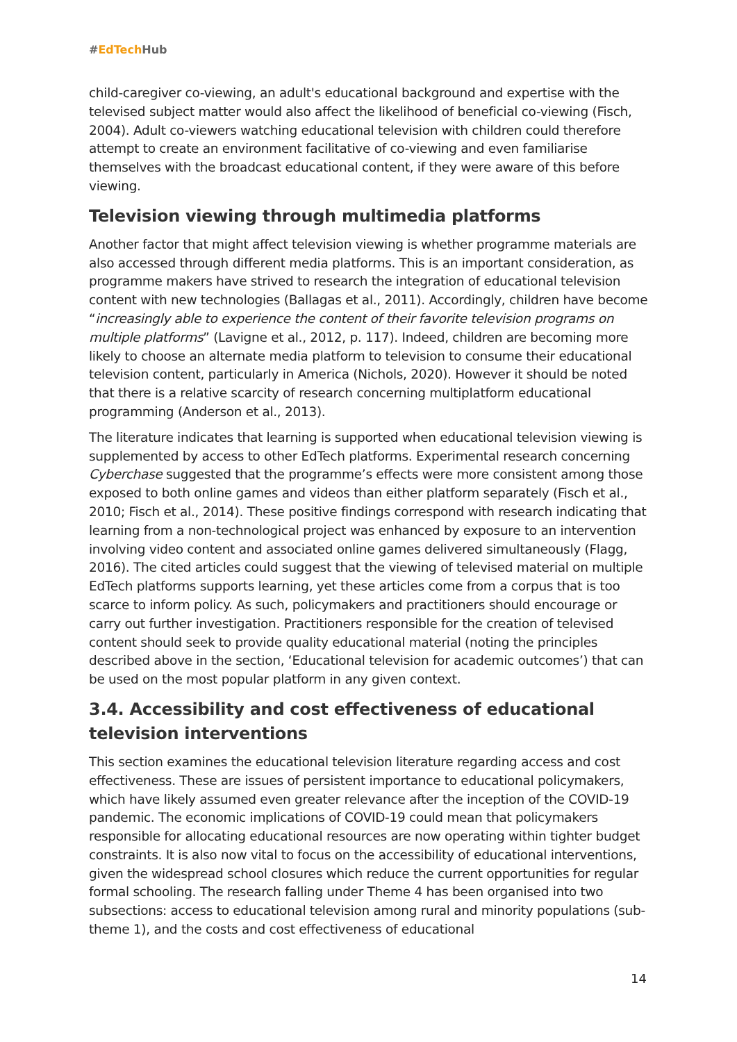#EdTech Hub
child-caregiver co-viewing, an adult's educational background and expertise with the televised subject matter would also affect the likelihood of beneficial co-viewing (Fisch, 2004). Adult co-viewers watching educational television with children could therefore attempt to create an environment facilitative of co-viewing and even familiarise themselves with the broadcast educational content, if they were aware of this before viewing.
Television viewing through multimedia platforms
Another factor that might affect television viewing is whether programme materials are also accessed through different media platforms. This is an important consideration, as programme makers have strived to research the integration of educational television content with new technologies (Ballagas et al., 2011). Accordingly, children have become “increasingly able to experience the content of their favorite television programs on multiple platforms” (Lavigne et al., 2012, p. 117). Indeed, children are becoming more likely to choose an alternate media platform to television to consume their educational television content, particularly in America (Nichols, 2020). However it should be noted that there is a relative scarcity of research concerning multiplatform educational programming (Anderson et al., 2013).
The literature indicates that learning is supported when educational television viewing is supplemented by access to other EdTech platforms. Experimental research concerning Cyberchase suggested that the programme’s effects were more consistent among those exposed to both online games and videos than either platform separately (Fisch et al., 2010; Fisch et al., 2014). These positive findings correspond with research indicating that learning from a non-technological project was enhanced by exposure to an intervention involving video content and associated online games delivered simultaneously (Flagg, 2016). The cited articles could suggest that the viewing of televised material on multiple EdTech platforms supports learning, yet these articles come from a corpus that is too scarce to inform policy. As such, policymakers and practitioners should encourage or carry out further investigation. Practitioners responsible for the creation of televised content should seek to provide quality educational material (noting the principles described above in the section, ‘Educational television for academic outcomes’) that can be used on the most popular platform in any given context.
3.4. Accessibility and cost effectiveness of educational television interventions
This section examines the educational television literature regarding access and cost effectiveness. These are issues of persistent importance to educational policymakers, which have likely assumed even greater relevance after the inception of the COVID-19 pandemic. The economic implications of COVID-19 could mean that policymakers responsible for allocating educational resources are now operating within tighter budget constraints. It is also now vital to focus on the accessibility of educational interventions, given the widespread school closures which reduce the current opportunities for regular formal schooling. The research falling under Theme 4 has been organised into two subsections: access to educational television among rural and minority populations (sub-theme 1), and the costs and cost effectiveness of educational
14